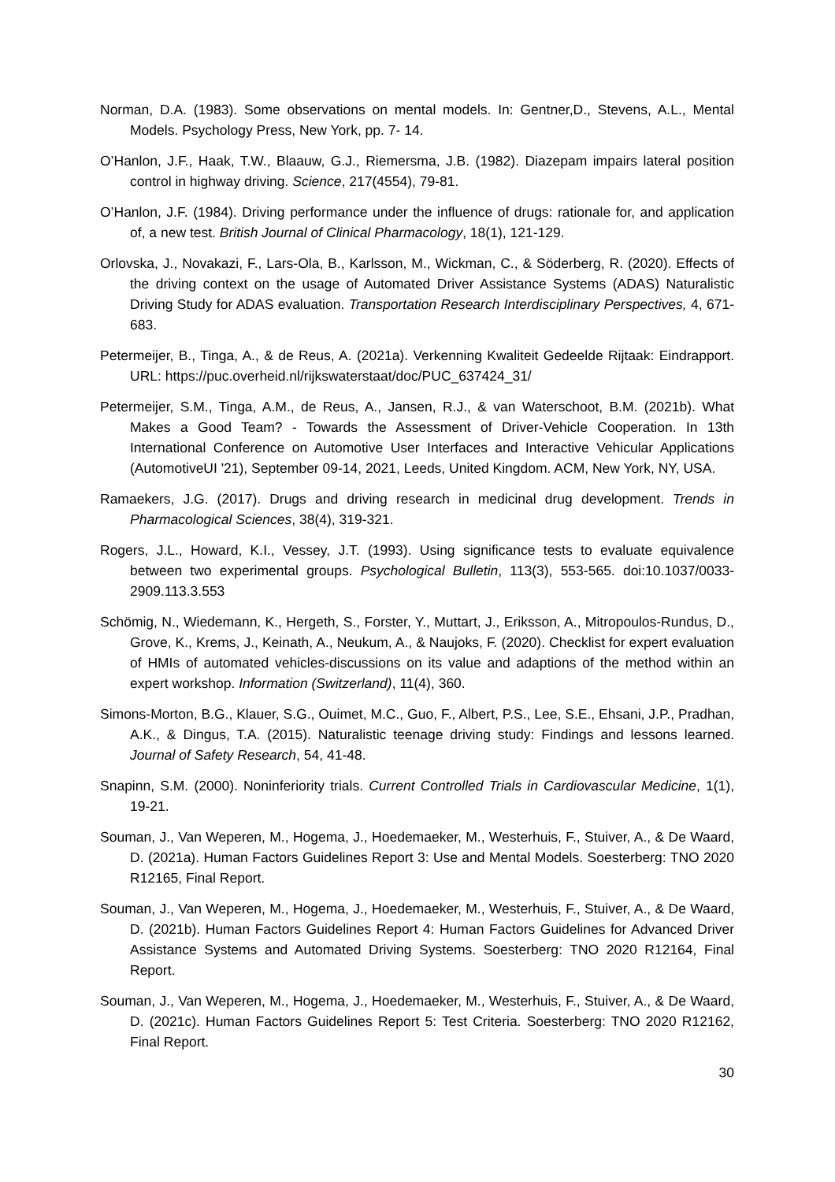Norman, D.A. (1983). Some observations on mental models. In: Gentner,D., Stevens, A.L., Mental Models. Psychology Press, New York, pp. 7- 14.
O’Hanlon, J.F., Haak, T.W., Blaauw, G.J., Riemersma, J.B. (1982). Diazepam impairs lateral position control in highway driving. Science, 217(4554), 79-81.
O’Hanlon, J.F. (1984). Driving performance under the influence of drugs: rationale for, and application of, a new test. British Journal of Clinical Pharmacology, 18(1), 121-129.
Orlovska, J., Novakazi, F., Lars-Ola, B., Karlsson, M., Wickman, C., & Söderberg, R. (2020). Effects of the driving context on the usage of Automated Driver Assistance Systems (ADAS) Naturalistic Driving Study for ADAS evaluation. Transportation Research Interdisciplinary Perspectives, 4, 671-683.
Petermeijer, B., Tinga, A., & de Reus, A. (2021a). Verkenning Kwaliteit Gedeelde Rijtaak: Eindrapport. URL: https://puc.overheid.nl/rijkswaterstaat/doc/PUC_637424_31/
Petermeijer, S.M., Tinga, A.M., de Reus, A., Jansen, R.J., & van Waterschoot, B.M. (2021b). What Makes a Good Team? - Towards the Assessment of Driver-Vehicle Cooperation. In 13th International Conference on Automotive User Interfaces and Interactive Vehicular Applications (AutomotiveUI '21), September 09-14, 2021, Leeds, United Kingdom. ACM, New York, NY, USA.
Ramaekers, J.G. (2017). Drugs and driving research in medicinal drug development. Trends in Pharmacological Sciences, 38(4), 319-321.
Rogers, J.L., Howard, K.I., Vessey, J.T. (1993). Using significance tests to evaluate equivalence between two experimental groups. Psychological Bulletin, 113(3), 553-565. doi:10.1037/0033-2909.113.3.553
Schömig, N., Wiedemann, K., Hergeth, S., Forster, Y., Muttart, J., Eriksson, A., Mitropoulos-Rundus, D., Grove, K., Krems, J., Keinath, A., Neukum, A., & Naujoks, F. (2020). Checklist for expert evaluation of HMIs of automated vehicles-discussions on its value and adaptions of the method within an expert workshop. Information (Switzerland), 11(4), 360.
Simons-Morton, B.G., Klauer, S.G., Ouimet, M.C., Guo, F., Albert, P.S., Lee, S.E., Ehsani, J.P., Pradhan, A.K., & Dingus, T.A. (2015). Naturalistic teenage driving study: Findings and lessons learned. Journal of Safety Research, 54, 41-48.
Snapinn, S.M. (2000). Noninferiority trials. Current Controlled Trials in Cardiovascular Medicine, 1(1), 19-21.
Souman, J., Van Weperen, M., Hogema, J., Hoedemaeker, M., Westerhuis, F., Stuiver, A., & De Waard, D. (2021a). Human Factors Guidelines Report 3: Use and Mental Models. Soesterberg: TNO 2020 R12165, Final Report.
Souman, J., Van Weperen, M., Hogema, J., Hoedemaeker, M., Westerhuis, F., Stuiver, A., & De Waard, D. (2021b). Human Factors Guidelines Report 4: Human Factors Guidelines for Advanced Driver Assistance Systems and Automated Driving Systems. Soesterberg: TNO 2020 R12164, Final Report.
Souman, J., Van Weperen, M., Hogema, J., Hoedemaeker, M., Westerhuis, F., Stuiver, A., & De Waard, D. (2021c). Human Factors Guidelines Report 5: Test Criteria. Soesterberg: TNO 2020 R12162, Final Report.
30